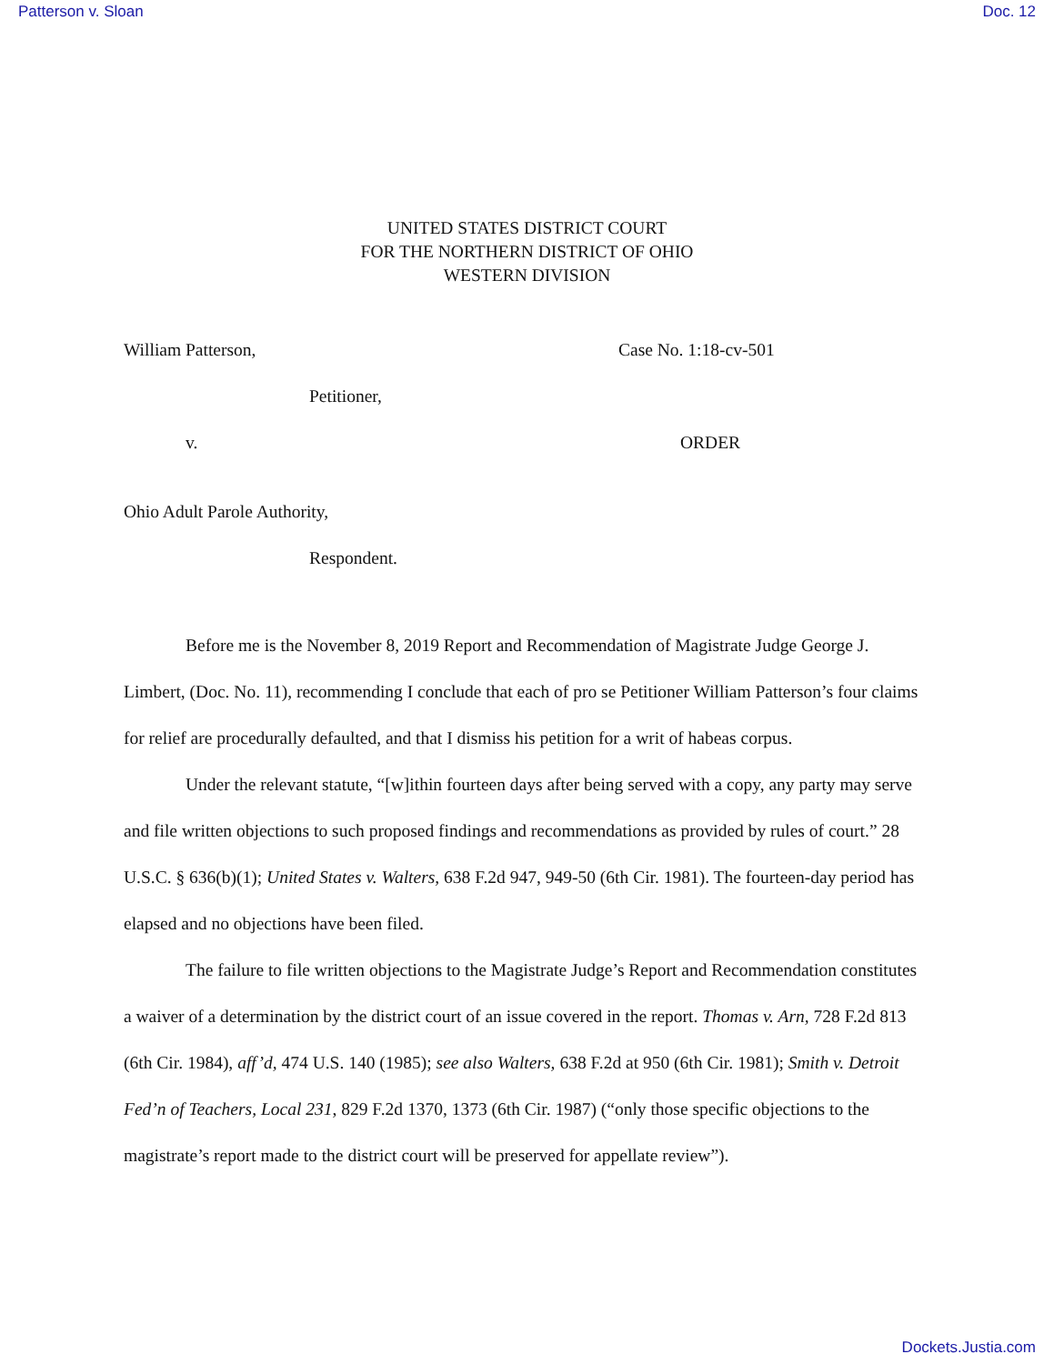Patterson v. Sloan Doc. 12
UNITED STATES DISTRICT COURT
FOR THE NORTHERN DISTRICT OF OHIO
WESTERN DIVISION
William Patterson, Case No. 1:18-cv-501
Petitioner,
v. ORDER
Ohio Adult Parole Authority,
Respondent.
Before me is the November 8, 2019 Report and Recommendation of Magistrate Judge George J. Limbert, (Doc. No. 11), recommending I conclude that each of pro se Petitioner William Patterson’s four claims for relief are procedurally defaulted, and that I dismiss his petition for a writ of habeas corpus.
Under the relevant statute, “[w]ithin fourteen days after being served with a copy, any party may serve and file written objections to such proposed findings and recommendations as provided by rules of court.” 28 U.S.C. § 636(b)(1); United States v. Walters, 638 F.2d 947, 949-50 (6th Cir. 1981). The fourteen-day period has elapsed and no objections have been filed.
The failure to file written objections to the Magistrate Judge’s Report and Recommendation constitutes a waiver of a determination by the district court of an issue covered in the report. Thomas v. Arn, 728 F.2d 813 (6th Cir. 1984), aff’d, 474 U.S. 140 (1985); see also Walters, 638 F.2d at 950 (6th Cir. 1981); Smith v. Detroit Fed’n of Teachers, Local 231, 829 F.2d 1370, 1373 (6th Cir. 1987) (“only those specific objections to the magistrate’s report made to the district court will be preserved for appellate review”).
Dockets.Justia.com